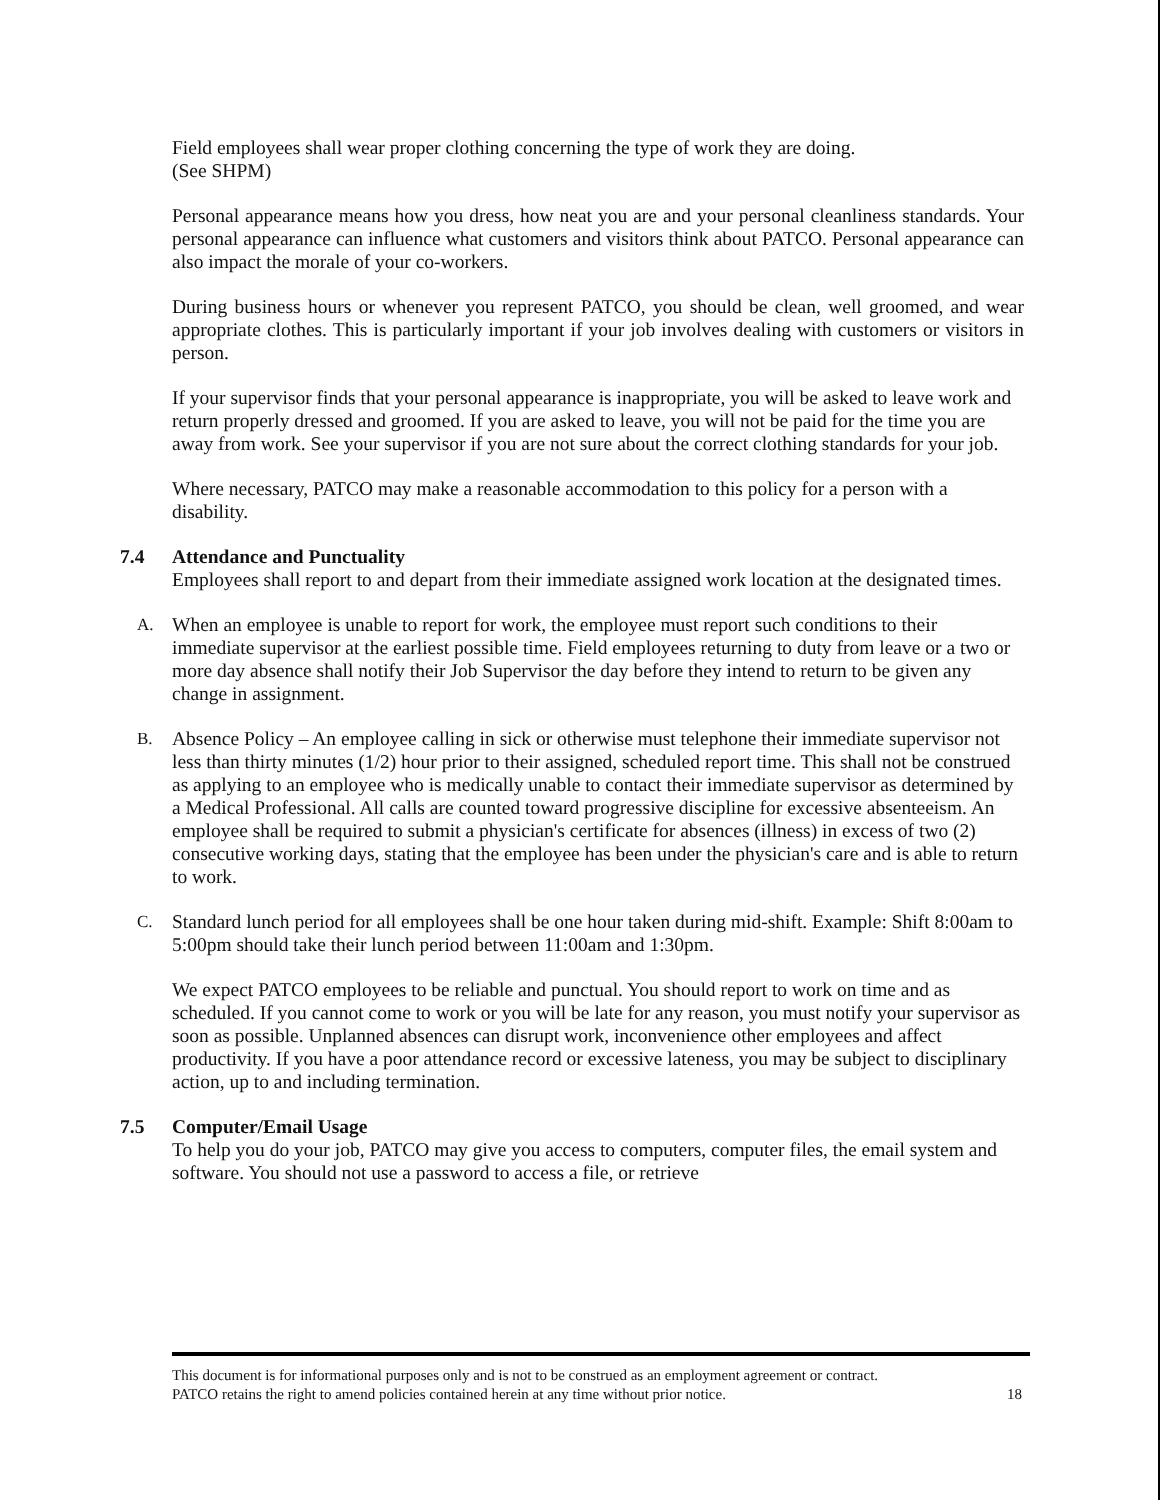Field employees shall wear proper clothing concerning the type of work they are doing.
(See SHPM)
Personal appearance means how you dress, how neat you are and your personal cleanliness standards. Your personal appearance can influence what customers and visitors think about PATCO. Personal appearance can also impact the morale of your co-workers.
During business hours or whenever you represent PATCO, you should be clean, well groomed, and wear appropriate clothes. This is particularly important if your job involves dealing with customers or visitors in person.
If your supervisor finds that your personal appearance is inappropriate, you will be asked to leave work and return properly dressed and groomed. If you are asked to leave, you will not be paid for the time you are away from work. See your supervisor if you are not sure about the correct clothing standards for your job.
Where necessary, PATCO may make a reasonable accommodation to this policy for a person with a disability.
7.4 Attendance and Punctuality
Employees shall report to and depart from their immediate assigned work location at the designated times.
A. When an employee is unable to report for work, the employee must report such conditions to their immediate supervisor at the earliest possible time. Field employees returning to duty from leave or a two or more day absence shall notify their Job Supervisor the day before they intend to return to be given any change in assignment.
B. Absence Policy – An employee calling in sick or otherwise must telephone their immediate supervisor not less than thirty minutes (1/2) hour prior to their assigned, scheduled report time. This shall not be construed as applying to an employee who is medically unable to contact their immediate supervisor as determined by a Medical Professional. All calls are counted toward progressive discipline for excessive absenteeism. An employee shall be required to submit a physician's certificate for absences (illness) in excess of two (2) consecutive working days, stating that the employee has been under the physician's care and is able to return to work.
C. Standard lunch period for all employees shall be one hour taken during mid-shift. Example: Shift 8:00am to 5:00pm should take their lunch period between 11:00am and 1:30pm.
We expect PATCO employees to be reliable and punctual. You should report to work on time and as scheduled. If you cannot come to work or you will be late for any reason, you must notify your supervisor as soon as possible. Unplanned absences can disrupt work, inconvenience other employees and affect productivity. If you have a poor attendance record or excessive lateness, you may be subject to disciplinary action, up to and including termination.
7.5 Computer/Email Usage
To help you do your job, PATCO may give you access to computers, computer files, the email system and software. You should not use a password to access a file, or retrieve
This document is for informational purposes only and is not to be construed as an employment agreement or contract.
PATCO retains the right to amend policies contained herein at any time without prior notice. 18